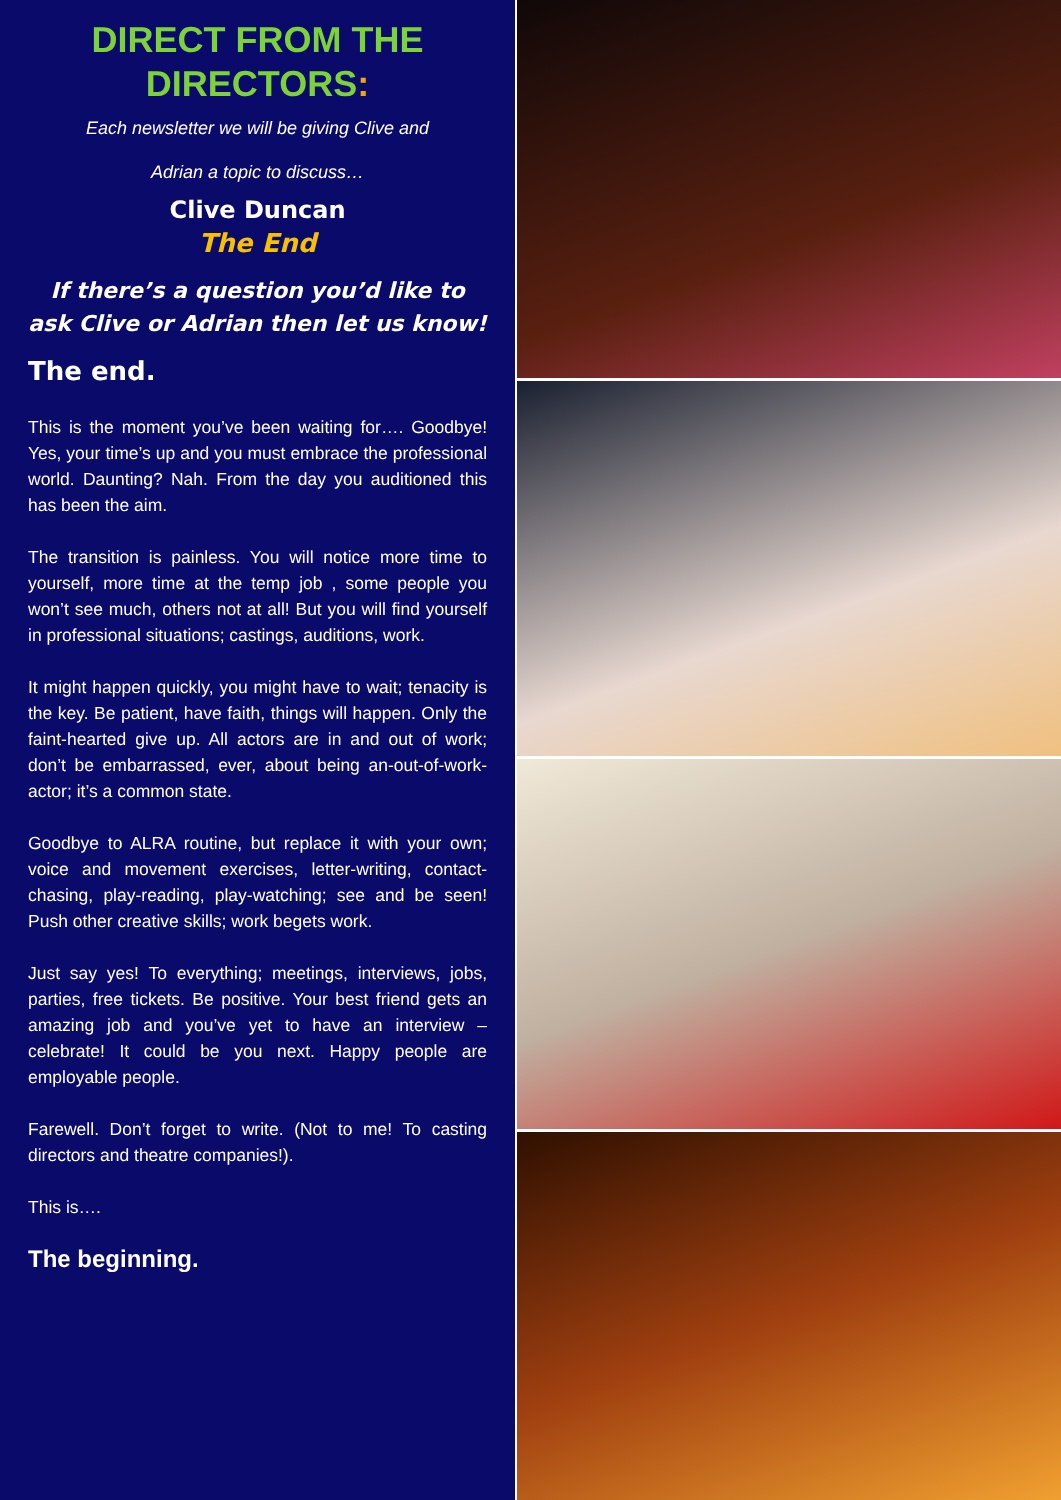DIRECT FROM THE DIRECTORS:
Each newsletter we will be giving Clive and
Adrian a topic to discuss…
Clive Duncan
The End
If there’s a question you’d like to ask Clive or Adrian then let us know!
The end.
This is the moment you’ve been waiting for…. Goodbye! Yes, your time’s up and you must embrace the professional world. Daunting? Nah. From the day you auditioned this has been the aim.
The transition is painless. You will notice more time to yourself, more time at the temp job , some people you won’t see much, others not at all! But you will find yourself in professional situations; castings, auditions, work.
It might happen quickly, you might have to wait; tenacity is the key. Be patient, have faith, things will happen. Only the faint-hearted give up. All actors are in and out of work; don’t be embarrassed, ever, about being an-out-of-work-actor; it’s a common state.
Goodbye to ALRA routine, but replace it with your own; voice and movement exercises, letter-writing, contact-chasing, play-reading, play-watching; see and be seen! Push other creative skills; work begets work.
Just say yes! To everything; meetings, interviews, jobs, parties, free tickets. Be positive. Your best friend gets an amazing job and you’ve yet to have an interview – celebrate! It could be you next. Happy people are employable people.
Farewell. Don’t forget to write. (Not to me! To casting directors and theatre companies!).
This is….
The beginning.